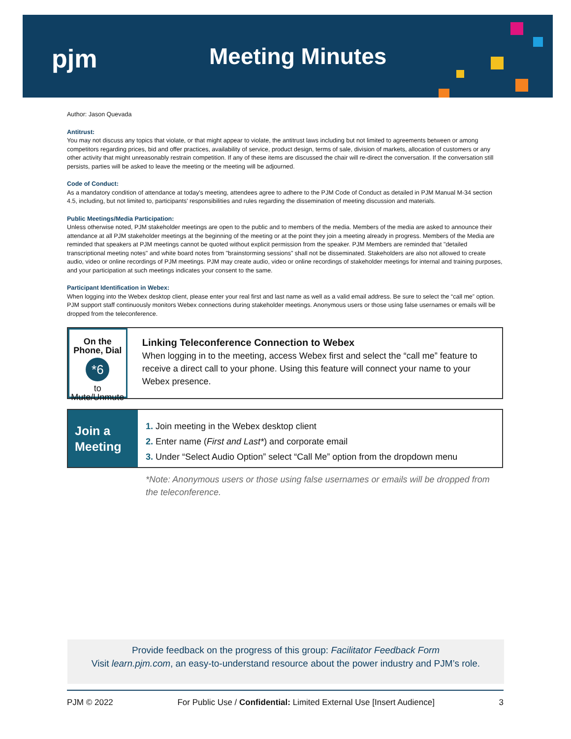pjm
Meeting Minutes
Author: Jason Quevada
Antitrust:
You may not discuss any topics that violate, or that might appear to violate, the antitrust laws including but not limited to agreements between or among competitors regarding prices, bid and offer practices, availability of service, product design, terms of sale, division of markets, allocation of customers or any other activity that might unreasonably restrain competition. If any of these items are discussed the chair will re-direct the conversation. If the conversation still persists, parties will be asked to leave the meeting or the meeting will be adjourned.
Code of Conduct:
As a mandatory condition of attendance at today's meeting, attendees agree to adhere to the PJM Code of Conduct as detailed in PJM Manual M-34 section 4.5, including, but not limited to, participants' responsibilities and rules regarding the dissemination of meeting discussion and materials.
Public Meetings/Media Participation:
Unless otherwise noted, PJM stakeholder meetings are open to the public and to members of the media. Members of the media are asked to announce their attendance at all PJM stakeholder meetings at the beginning of the meeting or at the point they join a meeting already in progress. Members of the Media are reminded that speakers at PJM meetings cannot be quoted without explicit permission from the speaker. PJM Members are reminded that "detailed transcriptional meeting notes" and white board notes from "brainstorming sessions" shall not be disseminated. Stakeholders are also not allowed to create audio, video or online recordings of PJM meetings. PJM may create audio, video or online recordings of stakeholder meetings for internal and training purposes, and your participation at such meetings indicates your consent to the same.
Participant Identification in Webex:
When logging into the Webex desktop client, please enter your real first and last name as well as a valid email address. Be sure to select the “call me” option. PJM support staff continuously monitors Webex connections during stakeholder meetings. Anonymous users or those using false usernames or emails will be dropped from the teleconference.
On the Phone, Dial
*6
to Mute/Unmute
Linking Teleconference Connection to Webex
When logging in to the meeting, access Webex first and select the “call me” feature to receive a direct call to your phone. Using this feature will connect your name to your Webex presence.
Join a
Meeting
1. Join meeting in the Webex desktop client
2. Enter name (First and Last*) and corporate email
3. Under “Select Audio Option” select “Call Me” option from the dropdown menu
*Note: Anonymous users or those using false usernames or emails will be dropped from the teleconference.
Provide feedback on the progress of this group: Facilitator Feedback Form
Visit learn.pjm.com, an easy-to-understand resource about the power industry and PJM’s role.
PJM © 2022 For Public Use / Confidential: Limited External Use [Insert Audience] 3